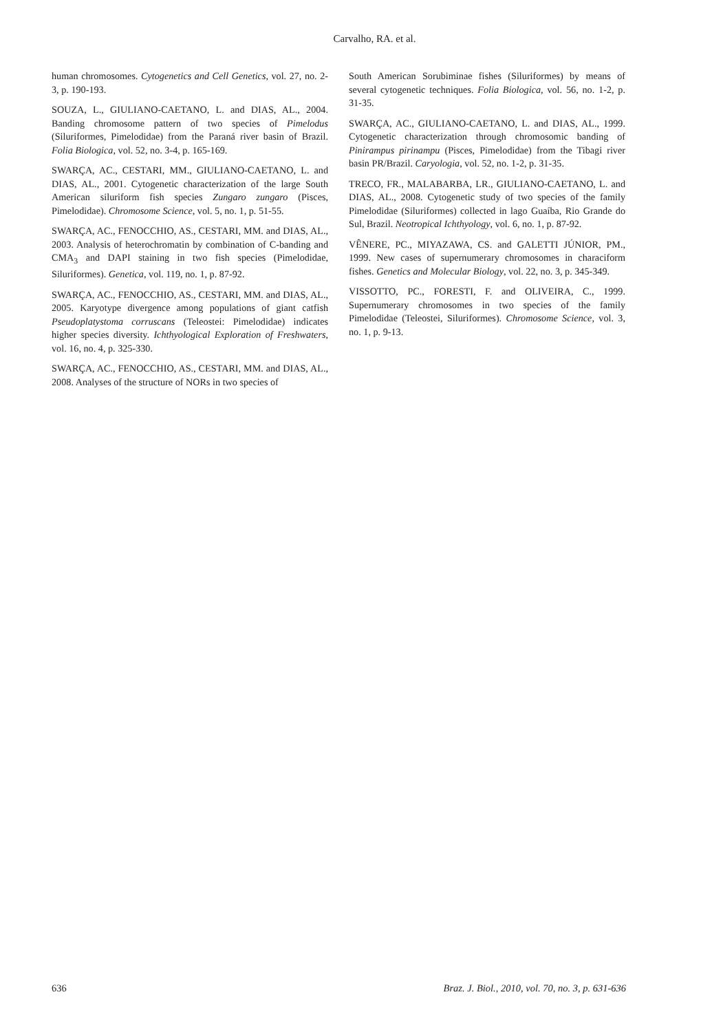Carvalho, RA. et al.
human chromosomes. Cytogenetics and Cell Genetics, vol. 27, no. 2-3, p. 190-193.
SOUZA, L., GIULIANO-CAETANO, L. and DIAS, AL., 2004. Banding chromosome pattern of two species of Pimelodus (Siluriformes, Pimelodidae) from the Paraná river basin of Brazil. Folia Biologica, vol. 52, no. 3-4, p. 165-169.
SWARÇA, AC., CESTARI, MM., GIULIANO-CAETANO, L. and DIAS, AL., 2001. Cytogenetic characterization of the large South American siluriform fish species Zungaro zungaro (Pisces, Pimelodidae). Chromosome Science, vol. 5, no. 1, p. 51-55.
SWARÇA, AC., FENOCCHIO, AS., CESTARI, MM. and DIAS, AL., 2003. Analysis of heterochromatin by combination of C-banding and CMA<sub>3</sub> and DAPI staining in two fish species (Pimelodidae, Siluriformes). Genetica, vol. 119, no. 1, p. 87-92.
SWARÇA, AC., FENOCCHIO, AS., CESTARI, MM. and DIAS, AL., 2005. Karyotype divergence among populations of giant catfish Pseudoplatystoma corruscans (Teleostei: Pimelodidae) indicates higher species diversity. Ichthyological Exploration of Freshwaters, vol. 16, no. 4, p. 325-330.
SWARÇA, AC., FENOCCHIO, AS., CESTARI, MM. and DIAS, AL., 2008. Analyses of the structure of NORs in two species of
South American Sorubiminae fishes (Siluriformes) by means of several cytogenetic techniques. Folia Biologica, vol. 56, no. 1-2, p. 31-35.
SWARÇA, AC., GIULIANO-CAETANO, L. and DIAS, AL., 1999. Cytogenetic characterization through chromosomic banding of Pinirampus pirinampu (Pisces, Pimelodidae) from the Tibagi river basin PR/Brazil. Caryologia, vol. 52, no. 1-2, p. 31-35.
TRECO, FR., MALABARBA, LR., GIULIANO-CAETANO, L. and DIAS, AL., 2008. Cytogenetic study of two species of the family Pimelodidae (Siluriformes) collected in lago Guaíba, Rio Grande do Sul, Brazil. Neotropical Ichthyology, vol. 6, no. 1, p. 87-92.
VÊNERE, PC., MIYAZAWA, CS. and GALETTI JÚNIOR, PM., 1999. New cases of supernumerary chromosomes in characiform fishes. Genetics and Molecular Biology, vol. 22, no. 3, p. 345-349.
VISSOTTO, PC., FORESTI, F. and OLIVEIRA, C., 1999. Supernumerary chromosomes in two species of the family Pimelodidae (Teleostei, Siluriformes). Chromosome Science, vol. 3, no. 1, p. 9-13.
636 Braz. J. Biol., 2010, vol. 70, no. 3, p. 631-636